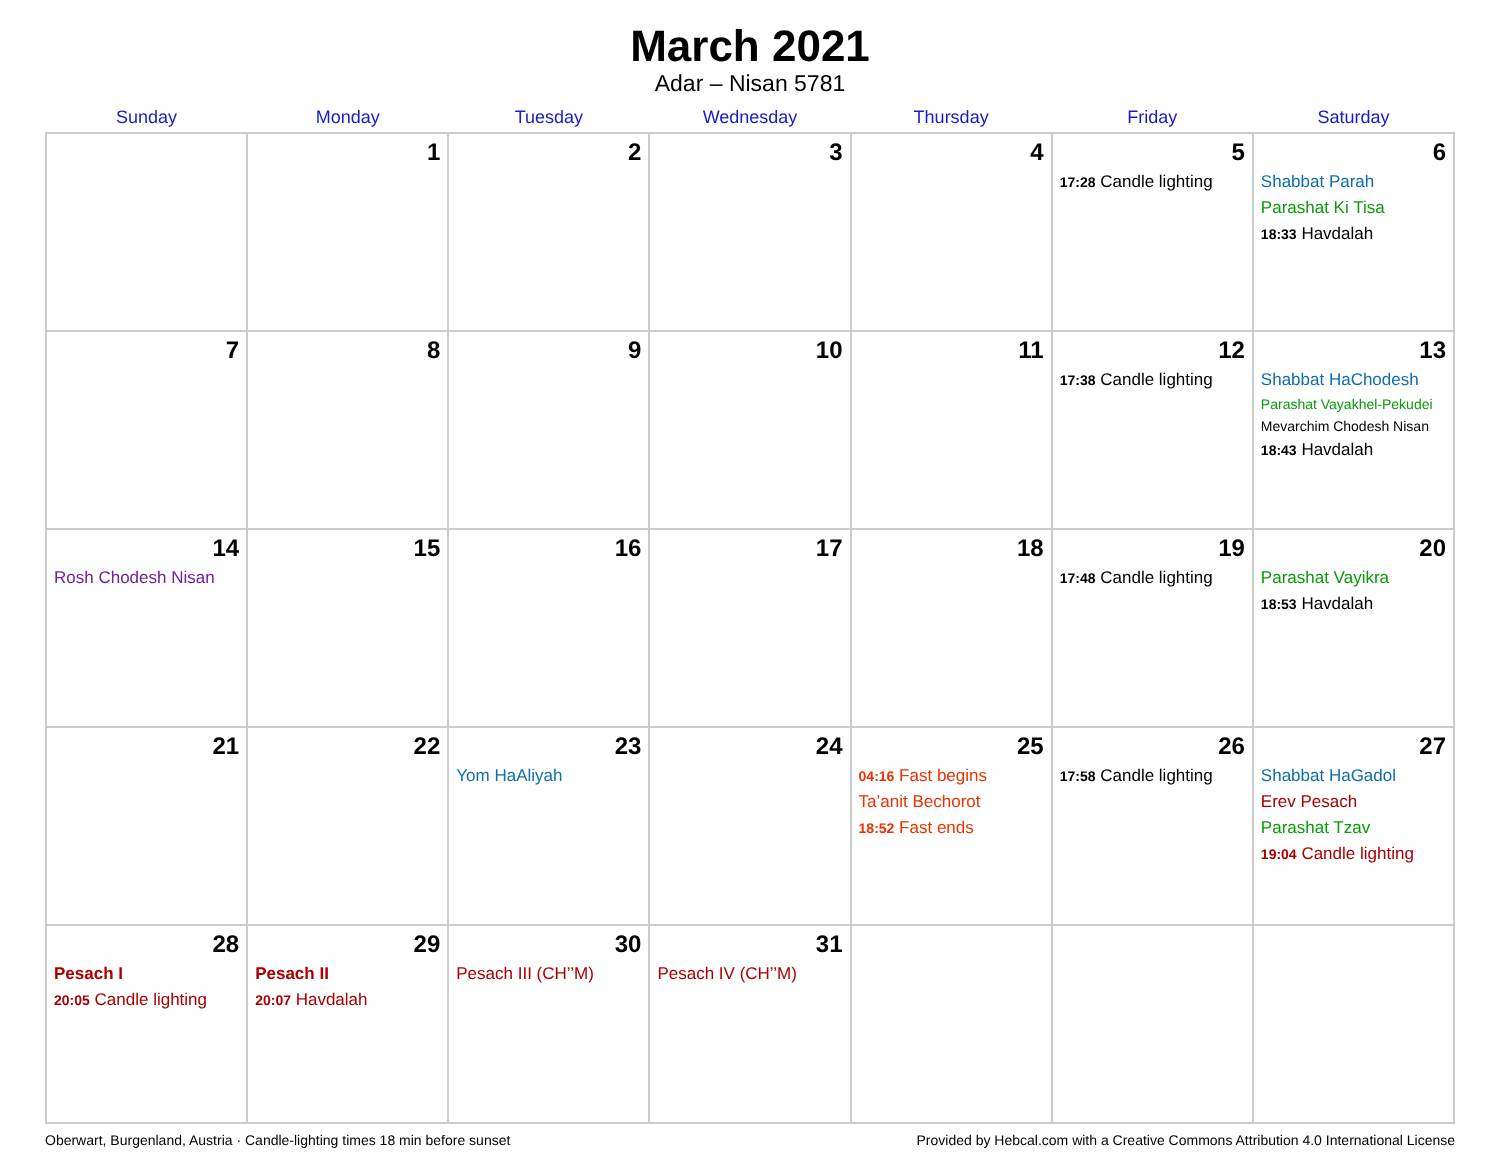March 2021
Adar – Nisan 5781
| Sunday | Monday | Tuesday | Wednesday | Thursday | Friday | Saturday |
| --- | --- | --- | --- | --- | --- | --- |
| | 1 | 2 | 3 | 4 | 5 17:28 Candle lighting | 6 Shabbat Parah Parashat Ki Tisa 18:33 Havdalah |
| 7 | 8 | 9 | 10 | 11 | 12 17:38 Candle lighting | 13 Shabbat HaChodesh Parashat Vayakhel-Pekudei Mevarchim Chodesh Nisan 18:43 Havdalah |
| 14 Rosh Chodesh Nisan | 15 | 16 | 17 | 18 | 19 17:48 Candle lighting | 20 Parashat Vayikra 18:53 Havdalah |
| 21 | 22 | 23 Yom HaAliyah | 24 | 25 04:16 Fast begins Ta’anit Bechorot 18:52 Fast ends | 26 17:58 Candle lighting | 27 Shabbat HaGadol Erev Pesach Parashat Tzav 19:04 Candle lighting |
| 28 Pesach I 20:05 Candle lighting | 29 Pesach II 20:07 Havdalah | 30 Pesach III (CH’’M) | 31 Pesach IV (CH’’M) | | | |
Oberwart, Burgenland, Austria · Candle-lighting times 18 min before sunset Provided by Hebcal.com with a Creative Commons Attribution 4.0 International License